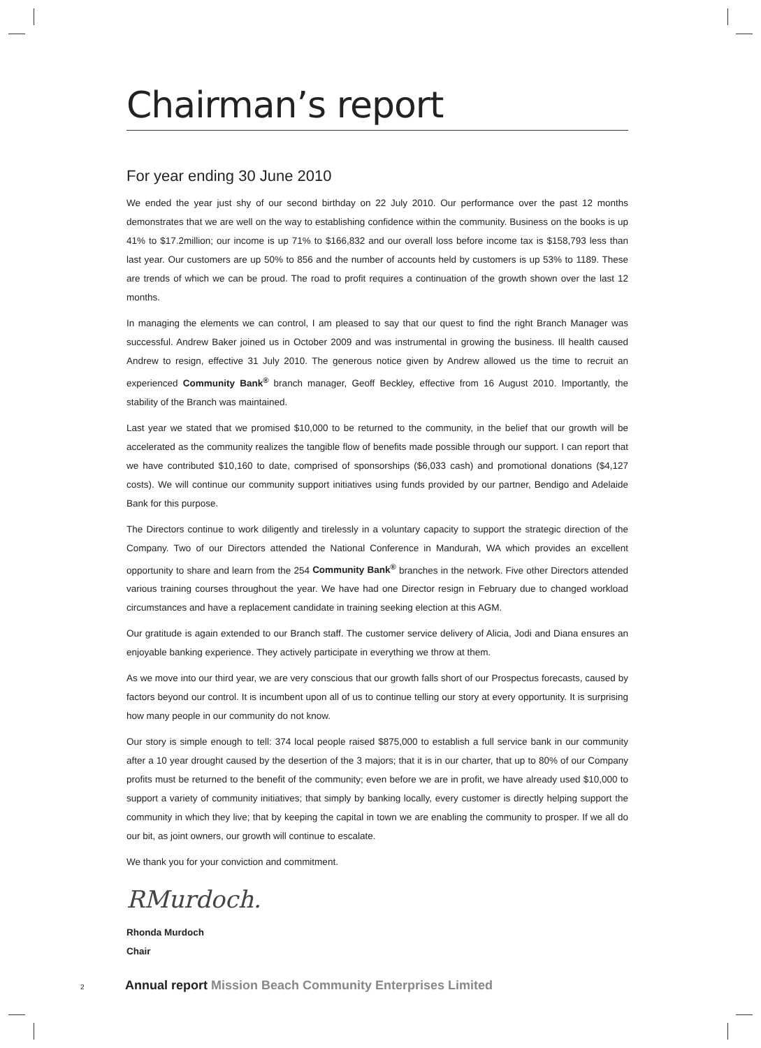Chairman’s report
For year ending 30 June 2010
We ended the year just shy of our second birthday on 22 July 2010. Our performance over the past 12 months demonstrates that we are well on the way to establishing confidence within the community. Business on the books is up 41% to $17.2million; our income is up 71% to $166,832 and our overall loss before income tax is $158,793 less than last year. Our customers are up 50% to 856 and the number of accounts held by customers is up 53% to 1189. These are trends of which we can be proud. The road to profit requires a continuation of the growth shown over the last 12 months.
In managing the elements we can control, I am pleased to say that our quest to find the right Branch Manager was successful. Andrew Baker joined us in October 2009 and was instrumental in growing the business. Ill health caused Andrew to resign, effective 31 July 2010. The generous notice given by Andrew allowed us the time to recruit an experienced Community Bank<sup>®</sup> branch manager, Geoff Beckley, effective from 16 August 2010. Importantly, the stability of the Branch was maintained.
Last year we stated that we promised $10,000 to be returned to the community, in the belief that our growth will be accelerated as the community realizes the tangible flow of benefits made possible through our support. I can report that we have contributed $10,160 to date, comprised of sponsorships ($6,033 cash) and promotional donations ($4,127 costs). We will continue our community support initiatives using funds provided by our partner, Bendigo and Adelaide Bank for this purpose.
The Directors continue to work diligently and tirelessly in a voluntary capacity to support the strategic direction of the Company. Two of our Directors attended the National Conference in Mandurah, WA which provides an excellent opportunity to share and learn from the 254 Community Bank<sup>®</sup> branches in the network. Five other Directors attended various training courses throughout the year. We have had one Director resign in February due to changed workload circumstances and have a replacement candidate in training seeking election at this AGM.
Our gratitude is again extended to our Branch staff. The customer service delivery of Alicia, Jodi and Diana ensures an enjoyable banking experience. They actively participate in everything we throw at them.
As we move into our third year, we are very conscious that our growth falls short of our Prospectus forecasts, caused by factors beyond our control. It is incumbent upon all of us to continue telling our story at every opportunity. It is surprising how many people in our community do not know.
Our story is simple enough to tell: 374 local people raised $875,000 to establish a full service bank in our community after a 10 year drought caused by the desertion of the 3 majors; that it is in our charter, that up to 80% of our Company profits must be returned to the benefit of the community; even before we are in profit, we have already used $10,000 to support a variety of community initiatives; that simply by banking locally, every customer is directly helping support the community in which they live; that by keeping the capital in town we are enabling the community to prosper. If we all do our bit, as joint owners, our growth will continue to escalate.
We thank you for your conviction and commitment.
RMurdoch.
Rhonda Murdoch
Chair
2 Annual report Mission Beach Community Enterprises Limited